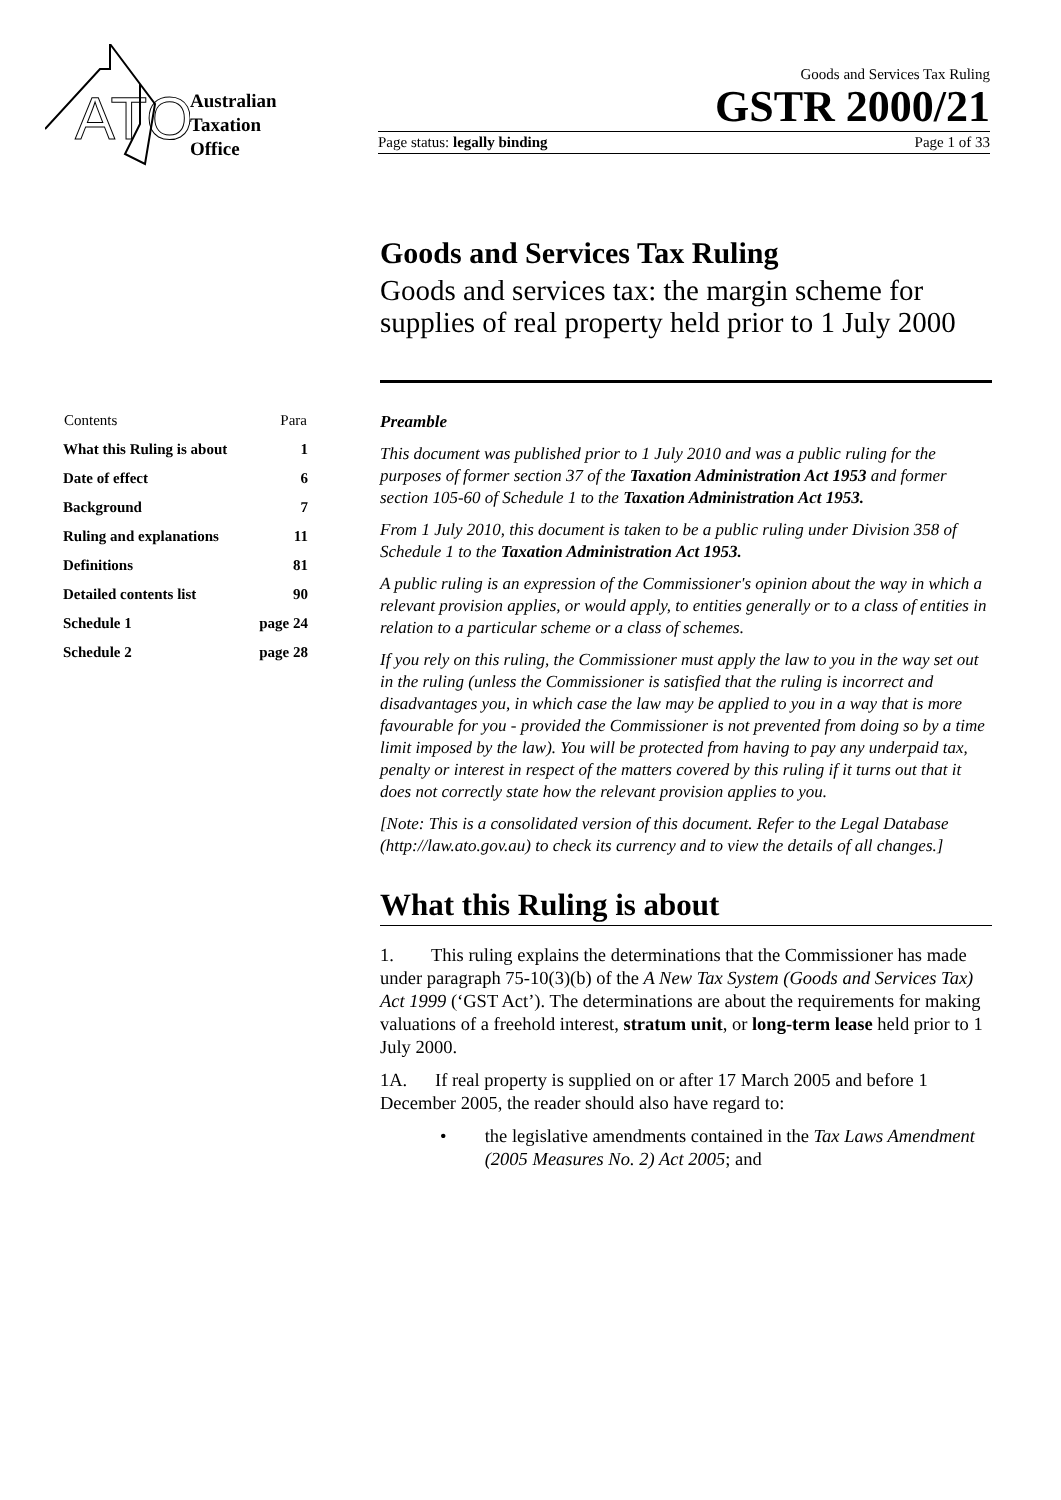ATO
Australian
Taxation
Office
Goods and Services Tax Ruling
GSTR 2000/21
Page status: legally binding Page 1 of 33
Goods and Services Tax Ruling
Goods and services tax: the margin scheme for supplies of real property held prior to 1 July 2000
| Contents | Para |
| --- | --- |
| What this Ruling is about | 1 |
| Date of effect | 6 |
| Background | 7 |
| Ruling and explanations | 11 |
| Definitions | 81 |
| Detailed contents list | 90 |
| Schedule 1 | page 24 |
| Schedule 2 | page 28 |
Preamble
This document was published prior to 1 July 2010 and was a public ruling for the purposes of former section 37 of the Taxation Administration Act 1953 and former section 105-60 of Schedule 1 to the Taxation Administration Act 1953.
From 1 July 2010, this document is taken to be a public ruling under Division 358 of Schedule 1 to the Taxation Administration Act 1953.
A public ruling is an expression of the Commissioner's opinion about the way in which a relevant provision applies, or would apply, to entities generally or to a class of entities in relation to a particular scheme or a class of schemes.
If you rely on this ruling, the Commissioner must apply the law to you in the way set out in the ruling (unless the Commissioner is satisfied that the ruling is incorrect and disadvantages you, in which case the law may be applied to you in a way that is more favourable for you - provided the Commissioner is not prevented from doing so by a time limit imposed by the law). You will be protected from having to pay any underpaid tax, penalty or interest in respect of the matters covered by this ruling if it turns out that it does not correctly state how the relevant provision applies to you.
[Note: This is a consolidated version of this document. Refer to the Legal Database (http://law.ato.gov.au) to check its currency and to view the details of all changes.]
What this Ruling is about
1. This ruling explains the determinations that the Commissioner has made under paragraph 75-10(3)(b) of the A New Tax System (Goods and Services Tax) Act 1999 (‘GST Act’). The determinations are about the requirements for making valuations of a freehold interest, stratum unit, or long-term lease held prior to 1 July 2000.
1A. If real property is supplied on or after 17 March 2005 and before 1 December 2005, the reader should also have regard to:
• the legislative amendments contained in the Tax Laws Amendment (2005 Measures No. 2) Act 2005; and